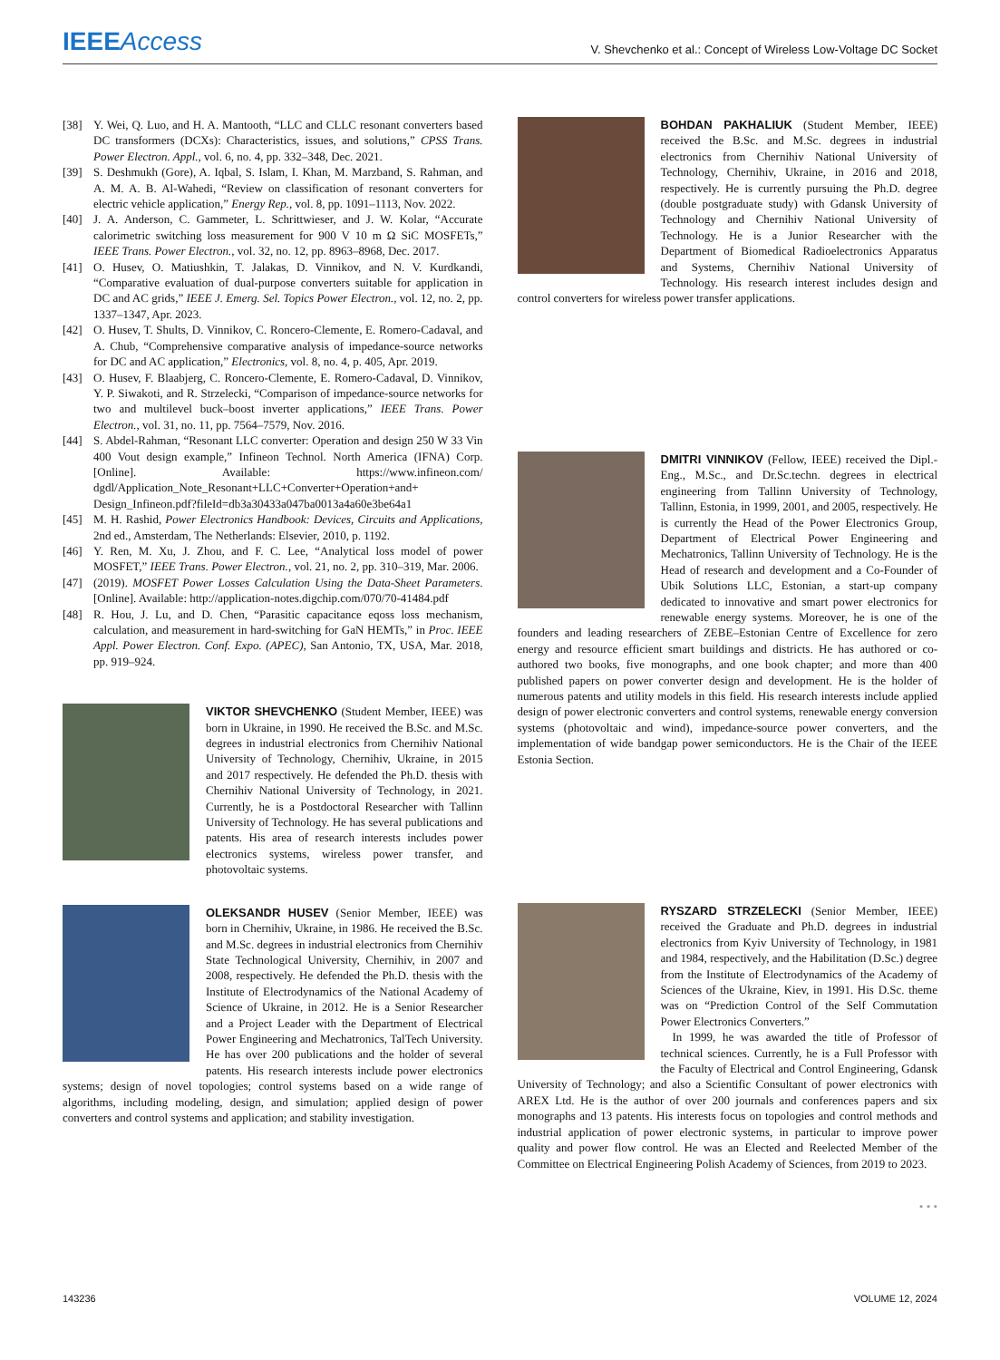IEEEAccess
V. Shevchenko et al.: Concept of Wireless Low-Voltage DC Socket
[38] Y. Wei, Q. Luo, and H. A. Mantooth, “LLC and CLLC resonant converters based DC transformers (DCXs): Characteristics, issues, and solutions,” CPSS Trans. Power Electron. Appl., vol. 6, no. 4, pp. 332–348, Dec. 2021.
[39] S. Deshmukh (Gore), A. Iqbal, S. Islam, I. Khan, M. Marzband, S. Rahman, and A. M. A. B. Al-Wahedi, “Review on classification of resonant converters for electric vehicle application,” Energy Rep., vol. 8, pp. 1091–1113, Nov. 2022.
[40] J. A. Anderson, C. Gammeter, L. Schrittwieser, and J. W. Kolar, “Accurate calorimetric switching loss measurement for 900 V 10 m Ω SiC MOSFETs,” IEEE Trans. Power Electron., vol. 32, no. 12, pp. 8963–8968, Dec. 2017.
[41] O. Husev, O. Matiushkin, T. Jalakas, D. Vinnikov, and N. V. Kurdkandi, “Comparative evaluation of dual-purpose converters suitable for application in DC and AC grids,” IEEE J. Emerg. Sel. Topics Power Electron., vol. 12, no. 2, pp. 1337–1347, Apr. 2023.
[42] O. Husev, T. Shults, D. Vinnikov, C. Roncero-Clemente, E. Romero-Cadaval, and A. Chub, “Comprehensive comparative analysis of impedance-source networks for DC and AC application,” Electronics, vol. 8, no. 4, p. 405, Apr. 2019.
[43] O. Husev, F. Blaabjerg, C. Roncero-Clemente, E. Romero-Cadaval, D. Vinnikov, Y. P. Siwakoti, and R. Strzelecki, “Comparison of impedance-source networks for two and multilevel buck–boost inverter applications,” IEEE Trans. Power Electron., vol. 31, no. 11, pp. 7564–7579, Nov. 2016.
[44] S. Abdel-Rahman, “Resonant LLC converter: Operation and design 250 W 33 Vin 400 Vout design example,” Infineon Technol. North America (IFNA) Corp. [Online]. Available: https://www.infineon.com/ dgdl/Application_Note_Resonant+LLC+Converter+Operation+and+ Design_Infineon.pdf?fileId=db3a30433a047ba0013a4a60e3be64a1
[45] M. H. Rashid, Power Electronics Handbook: Devices, Circuits and Applications, 2nd ed., Amsterdam, The Netherlands: Elsevier, 2010, p. 1192.
[46] Y. Ren, M. Xu, J. Zhou, and F. C. Lee, “Analytical loss model of power MOSFET,” IEEE Trans. Power Electron., vol. 21, no. 2, pp. 310–319, Mar. 2006.
[47] (2019). MOSFET Power Losses Calculation Using the Data-Sheet Parameters. [Online]. Available: http://application-notes.digchip.com/070/70-41484.pdf
[48] R. Hou, J. Lu, and D. Chen, “Parasitic capacitance eqoss loss mechanism, calculation, and measurement in hard-switching for GaN HEMTs,” in Proc. IEEE Appl. Power Electron. Conf. Expo. (APEC), San Antonio, TX, USA, Mar. 2018, pp. 919–924.
VIKTOR SHEVCHENKO (Student Member, IEEE) was born in Ukraine, in 1990. He received the B.Sc. and M.Sc. degrees in industrial electronics from Chernihiv National University of Technology, Chernihiv, Ukraine, in 2015 and 2017 respectively. He defended the Ph.D. thesis with Chernihiv National University of Technology, in 2021. Currently, he is a Postdoctoral Researcher with Tallinn University of Technology. He has several publications and patents. His area of research interests includes power electronics systems, wireless power transfer, and photovoltaic systems.
OLEKSANDR HUSEV (Senior Member, IEEE) was born in Chernihiv, Ukraine, in 1986. He received the B.Sc. and M.Sc. degrees in industrial electronics from Chernihiv State Technological University, Chernihiv, in 2007 and 2008, respectively. He defended the Ph.D. thesis with the Institute of Electrodynamics of the National Academy of Science of Ukraine, in 2012. He is a Senior Researcher and a Project Leader with the Department of Electrical Power Engineering and Mechatronics, TalTech University. He has over 200 publications and the holder of several patents. His research interests include power electronics systems; design of novel topologies; control systems based on a wide range of algorithms, including modeling, design, and simulation; applied design of power converters and control systems and application; and stability investigation.
BOHDAN PAKHALIUK (Student Member, IEEE) received the B.Sc. and M.Sc. degrees in industrial electronics from Chernihiv National University of Technology, Chernihiv, Ukraine, in 2016 and 2018, respectively. He is currently pursuing the Ph.D. degree (double postgraduate study) with Gdansk University of Technology and Chernihiv National University of Technology. He is a Junior Researcher with the Department of Biomedical Radioelectronics Apparatus and Systems, Chernihiv National University of Technology. His research interest includes design and control converters for wireless power transfer applications.
DMITRI VINNIKOV (Fellow, IEEE) received the Dipl.-Eng., M.Sc., and Dr.Sc.techn. degrees in electrical engineering from Tallinn University of Technology, Tallinn, Estonia, in 1999, 2001, and 2005, respectively. He is currently the Head of the Power Electronics Group, Department of Electrical Power Engineering and Mechatronics, Tallinn University of Technology. He is the Head of research and development and a Co-Founder of Ubik Solutions LLC, Estonian, a start-up company dedicated to innovative and smart power electronics for renewable energy systems. Moreover, he is one of the founders and leading researchers of ZEBE–Estonian Centre of Excellence for zero energy and resource efficient smart buildings and districts. He has authored or co-authored two books, five monographs, and one book chapter; and more than 400 published papers on power converter design and development. He is the holder of numerous patents and utility models in this field. His research interests include applied design of power electronic converters and control systems, renewable energy conversion systems (photovoltaic and wind), impedance-source power converters, and the implementation of wide bandgap power semiconductors. He is the Chair of the IEEE Estonia Section.
RYSZARD STRZELECKI (Senior Member, IEEE) received the Graduate and Ph.D. degrees in industrial electronics from Kyiv University of Technology, in 1981 and 1984, respectively, and the Habilitation (D.Sc.) degree from the Institute of Electrodynamics of the Academy of Sciences of the Ukraine, Kiev, in 1991. His D.Sc. theme was on “Prediction Control of the Self Commutation Power Electronics Converters.”
 In 1999, he was awarded the title of Professor of technical sciences. Currently, he is a Full Professor with the Faculty of Electrical and Control Engineering, Gdansk University of Technology; and also a Scientific Consultant of power electronics with AREX Ltd. He is the author of over 200 journals and conferences papers and six monographs and 13 patents. His interests focus on topologies and control methods and industrial application of power electronic systems, in particular to improve power quality and power flow control. He was an Elected and Reelected Member of the Committee on Electrical Engineering Polish Academy of Sciences, from 2019 to 2023.
• • •
143236 VOLUME 12, 2024